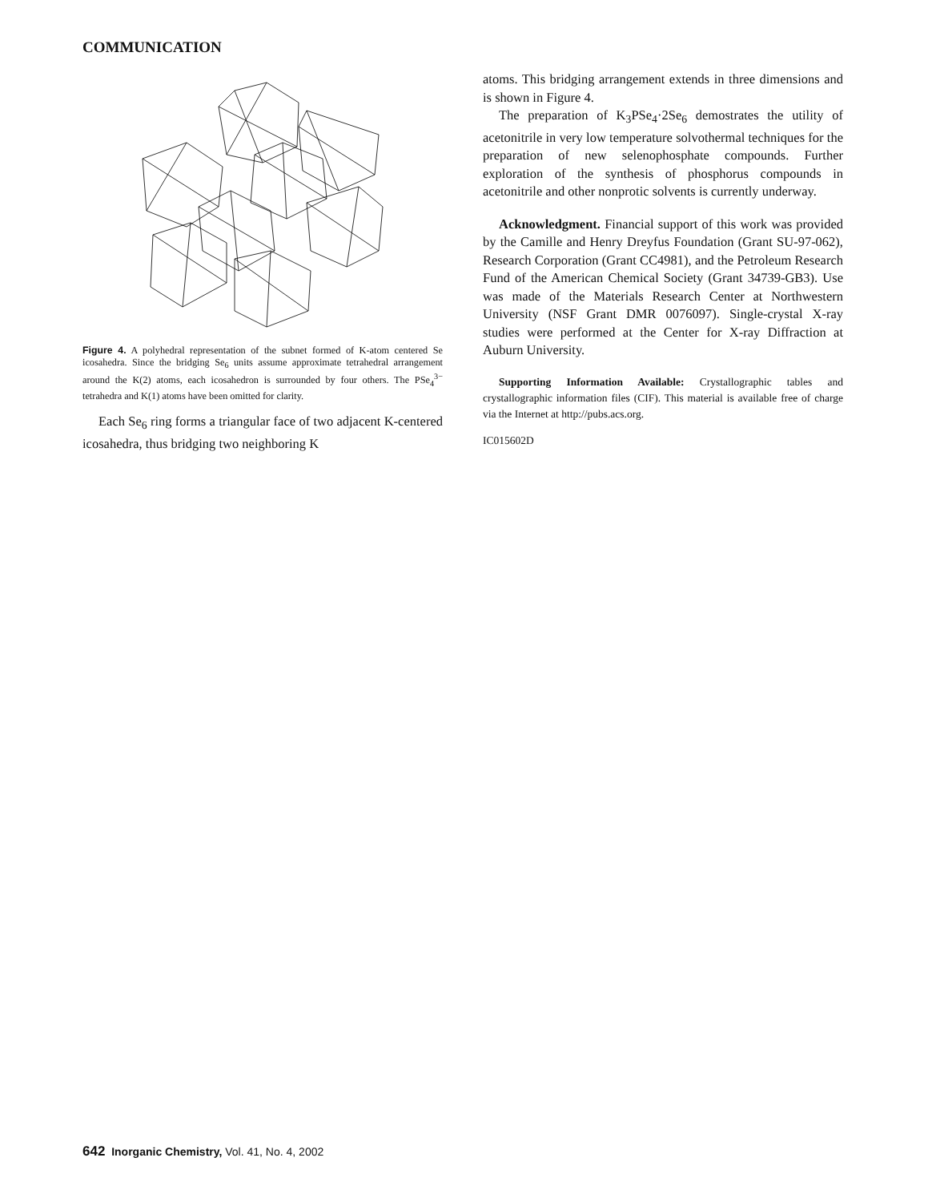COMMUNICATION
Figure 4. A polyhedral representation of the subnet formed of K-atom centered Se icosahedra. Since the bridging Se<sub>6</sub> units assume approximate tetrahedral arrangement around the K(2) atoms, each icosahedron is surrounded by four others. The PSe<sub>4</sub><sup>3−</sup> tetrahedra and K(1) atoms have been omitted for clarity.
Each Se<sub>6</sub> ring forms a triangular face of two adjacent K-centered icosahedra, thus bridging two neighboring K
atoms. This bridging arrangement extends in three dimensions and is shown in Figure 4.
The preparation of K<sub>3</sub>PSe<sub>4</sub>·2Se<sub>6</sub> demostrates the utility of acetonitrile in very low temperature solvothermal techniques for the preparation of new selenophosphate compounds. Further exploration of the synthesis of phosphorus compounds in acetonitrile and other nonprotic solvents is currently underway.
Acknowledgment. Financial support of this work was provided by the Camille and Henry Dreyfus Foundation (Grant SU-97-062), Research Corporation (Grant CC4981), and the Petroleum Research Fund of the American Chemical Society (Grant 34739-GB3). Use was made of the Materials Research Center at Northwestern University (NSF Grant DMR 0076097). Single-crystal X-ray studies were performed at the Center for X-ray Diffraction at Auburn University.
Supporting Information Available: Crystallographic tables and crystallographic information files (CIF). This material is available free of charge via the Internet at http://pubs.acs.org.
IC015602D
642 Inorganic Chemistry, Vol. 41, No. 4, 2002